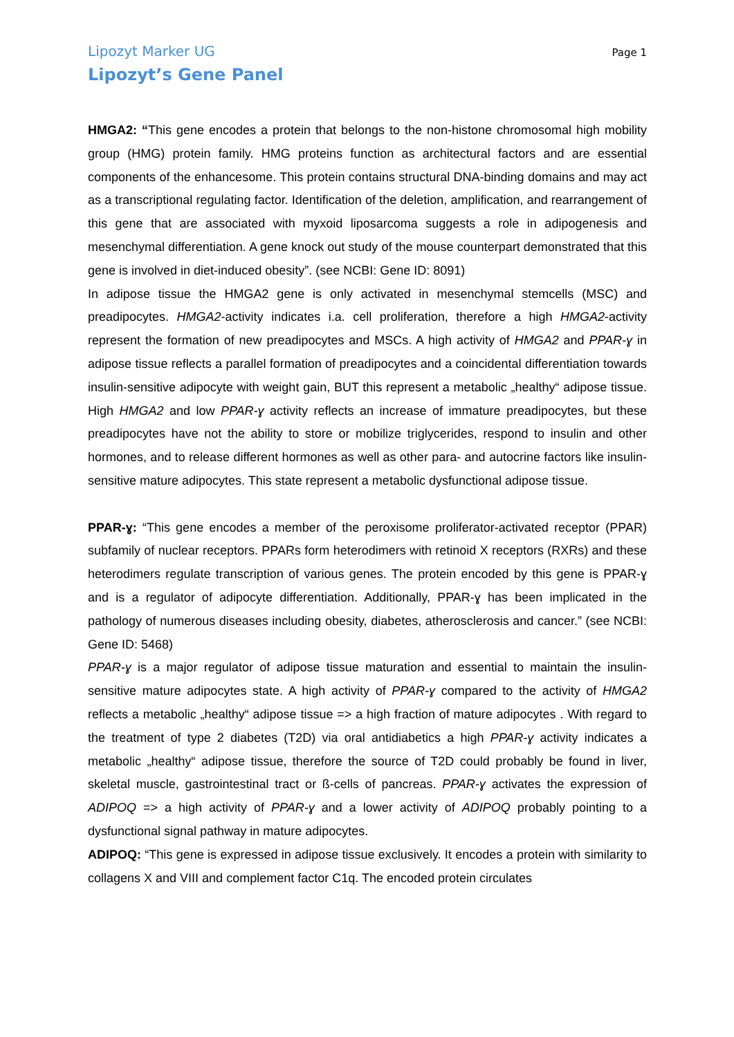Lipozyt Marker UG Page 1
Lipozyt’s Gene Panel
HMGA2: “This gene encodes a protein that belongs to the non-histone chromosomal high mobility group (HMG) protein family. HMG proteins function as architectural factors and are essential components of the enhancesome. This protein contains structural DNA-binding domains and may act as a transcriptional regulating factor. Identification of the deletion, amplification, and rearrangement of this gene that are associated with myxoid liposarcoma suggests a role in adipogenesis and mesenchymal differentiation. A gene knock out study of the mouse counterpart demonstrated that this gene is involved in diet-induced obesity”. (see NCBI: Gene ID: 8091)
In adipose tissue the HMGA2 gene is only activated in mesenchymal stemcells (MSC) and preadipocytes. HMGA2-activity indicates i.a. cell proliferation, therefore a high HMGA2-activity represent the formation of new preadipocytes and MSCs. A high activity of HMGA2 and PPAR-ɣ in adipose tissue reflects a parallel formation of preadipocytes and a coincidental differentiation towards insulin-sensitive adipocyte with weight gain, BUT this represent a metabolic „healthy“ adipose tissue. High HMGA2 and low PPAR-ɣ activity reflects an increase of immature preadipocytes, but these preadipocytes have not the ability to store or mobilize triglycerides, respond to insulin and other hormones, and to release different hormones as well as other para- and autocrine factors like insulin-sensitive mature adipocytes. This state represent a metabolic dysfunctional adipose tissue.
PPAR-ɣ: “This gene encodes a member of the peroxisome proliferator-activated receptor (PPAR) subfamily of nuclear receptors. PPARs form heterodimers with retinoid X receptors (RXRs) and these heterodimers regulate transcription of various genes. The protein encoded by this gene is PPAR-ɣ and is a regulator of adipocyte differentiation. Additionally, PPAR-ɣ has been implicated in the pathology of numerous diseases including obesity, diabetes, atherosclerosis and cancer.” (see NCBI: Gene ID: 5468)
PPAR-ɣ is a major regulator of adipose tissue maturation and essential to maintain the insulin-sensitive mature adipocytes state. A high activity of PPAR-ɣ compared to the activity of HMGA2 reflects a metabolic „healthy“ adipose tissue => a high fraction of mature adipocytes . With regard to the treatment of type 2 diabetes (T2D) via oral antidiabetics a high PPAR-ɣ activity indicates a metabolic „healthy“ adipose tissue, therefore the source of T2D could probably be found in liver, skeletal muscle, gastrointestinal tract or ß-cells of pancreas. PPAR-ɣ activates the expression of ADIPOQ => a high activity of PPAR-ɣ and a lower activity of ADIPOQ probably pointing to a dysfunctional signal pathway in mature adipocytes.
ADIPOQ: “This gene is expressed in adipose tissue exclusively. It encodes a protein with similarity to collagens X and VIII and complement factor C1q. The encoded protein circulates